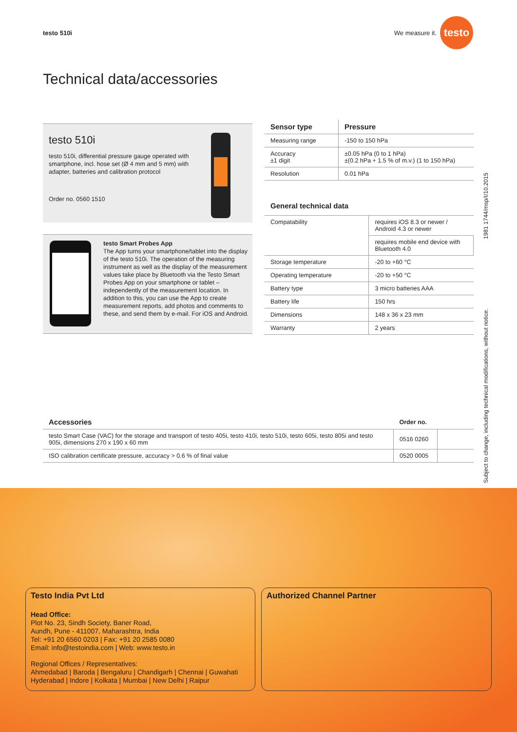testo 510i We measure it.
testo
Technical data/accessories
testo 510i
testo 510i, differential pressure gauge operated with smartphone, incl. hose set (Ø 4 mm and 5 mm) with adapter, batteries and calibration protocol
Order no. 0560 1510
testo Smart Probes App
The App turns your smartphone/tablet into the display of the testo 510i. The operation of the measuring instrument as well as the display of the measurement values take place by Bluetooth via the Testo Smart Probes App on your smartphone or tablet – independently of the measurement location. In addition to this, you can use the App to create measurement reports, add photos and comments to these, and send them by e-mail. For iOS and Android.
| Sensor type | Pressure |
| --- | --- |
| Measuring range | -150 to 150 hPa |
| Accuracy ±1 digit | ±0.05 hPa (0 to 1 hPa) ±(0.2 hPa + 1.5 % of m.v.) (1 to 150 hPa) |
| Resolution | 0.01 hPa |
General technical data
| Compatability | requires iOS 8.3 or newer / Android 4.3 or newer |
| | requires mobile end device with Bluetooth 4.0 |
| Storage temperature | -20 to +60 °C |
| Operating temperature | -20 to +50 °C |
| Battery type | 3 micro batteries AAA |
| Battery life | 150 hrs |
| Dimensions | 148 x 36 x 23 mm |
| Warranty | 2 years |
1981 1744/msp/I/10.2015
Subject to change, including technical modifications, without notice.
| Accessories | Order no. | |
| --- | --- | --- |
| testo Smart Case (VAC) for the storage and transport of testo 405i, testo 410i, testo 510i, testo 605i, testo 805i and testo 905i, dimensions 270 x 190 x 60 mm | 0516 0260 | |
| ISO calibration certificate pressure, accuracy > 0.6 % of final value | 0520 0005 | |
Testo India Pvt Ltd
Head Office:
Plot No. 23, Sindh Society, Baner Road,
Aundh, Pune - 411007, Maharashtra, India
Tel: +91 20 6560 0203 | Fax: +91 20 2585 0080
Email: info@testoindia.com | Web: www.testo.in
Regional Offices / Representatives:
Ahmedabad | Baroda | Bengaluru | Chandigarh | Chennai | Guwahati
Hyderabad | Indore | Kolkata | Mumbai | New Delhi | Raipur
Authorized Channel Partner